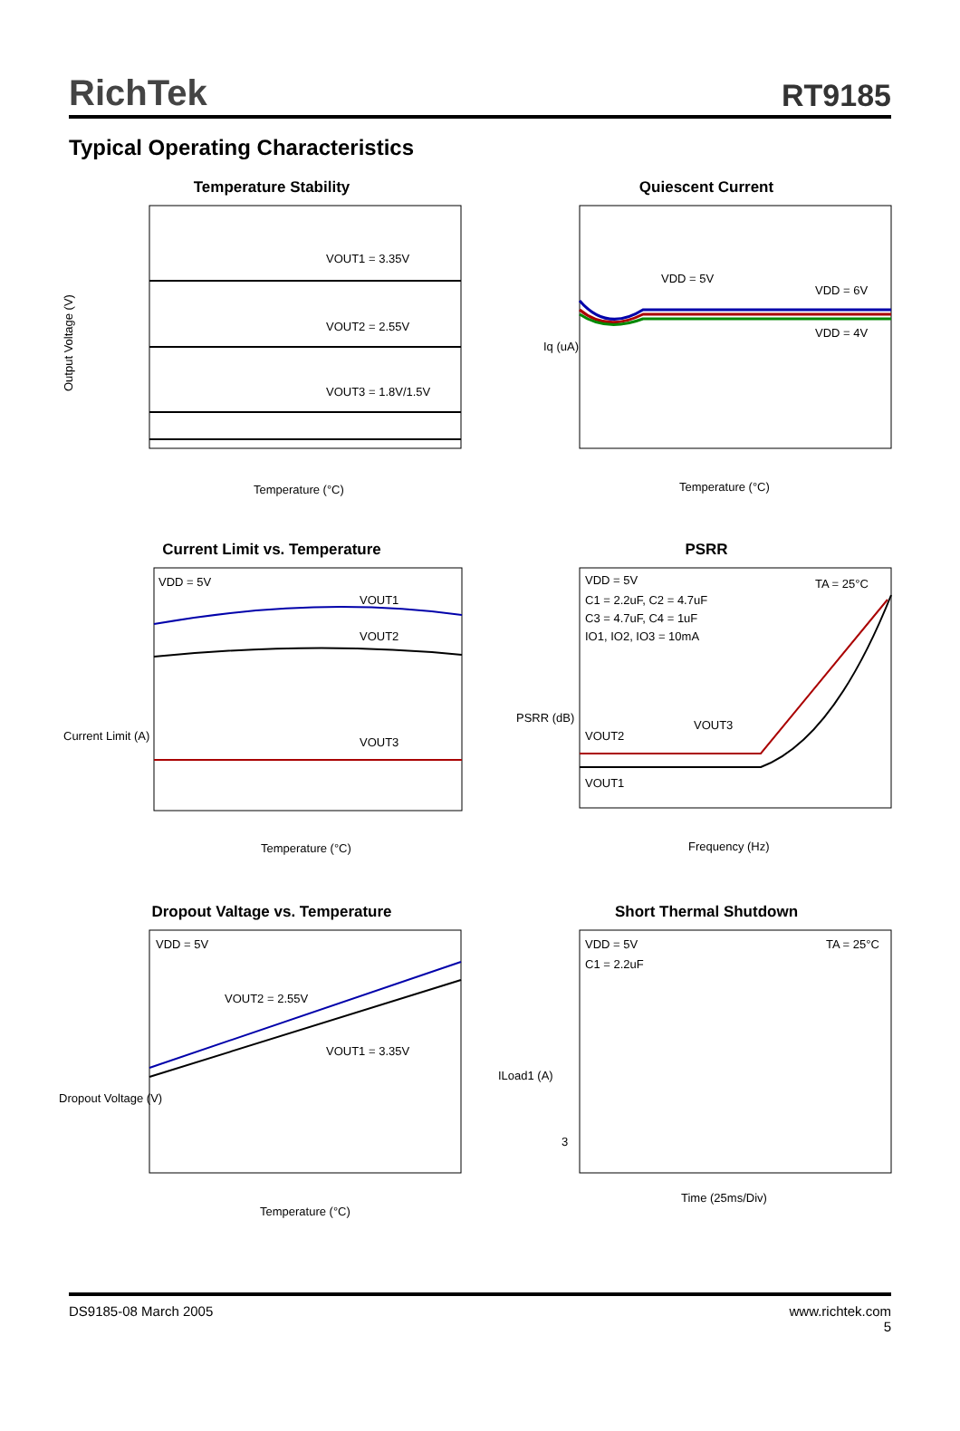RichTek RT9185
Typical Operating Characteristics
Temperature Stability
VOUT1 = 3.35V
VOUT2 = 2.55V
VOUT3 = 1.8V/1.5V
Output Voltage (V)
Temperature (°C)
4.2 3.8 3.4 3 2.6 2.2 1.8 1.4 -40 -15 5 25 45 65 85 105 125
Quiescent Current
VDD = 5V
VDD = 6V
VDD = 4V
Iq (uA)
Temperature (°C)
Current Limit vs. Temperature
VDD = 5V
VOUT1
VOUT2
VOUT3
Current Limit (A)
Temperature (°C)
PSRR
VDD = 5V
TA = 25°C
C1 = 2.2uF, C2 = 4.7uF
C3 = 4.7uF, C4 = 1uF
IO1, IO2, IO3 = 10mA
VOUT3
VOUT2
VOUT1
PSRR (dB)
Frequency (Hz)
Dropout Valtage vs. Temperature
VDD = 5V
VOUT2 = 2.55V
VOUT1 = 3.35V
Dropout Voltage (V)
Temperature (°C)
Short Thermal Shutdown
VDD = 5V
TA = 25°C
C1 = 2.2uF
3
ILoad1 (A)
Time (25ms/Div)
DS9185-08 March 2005 www.richtek.com
5